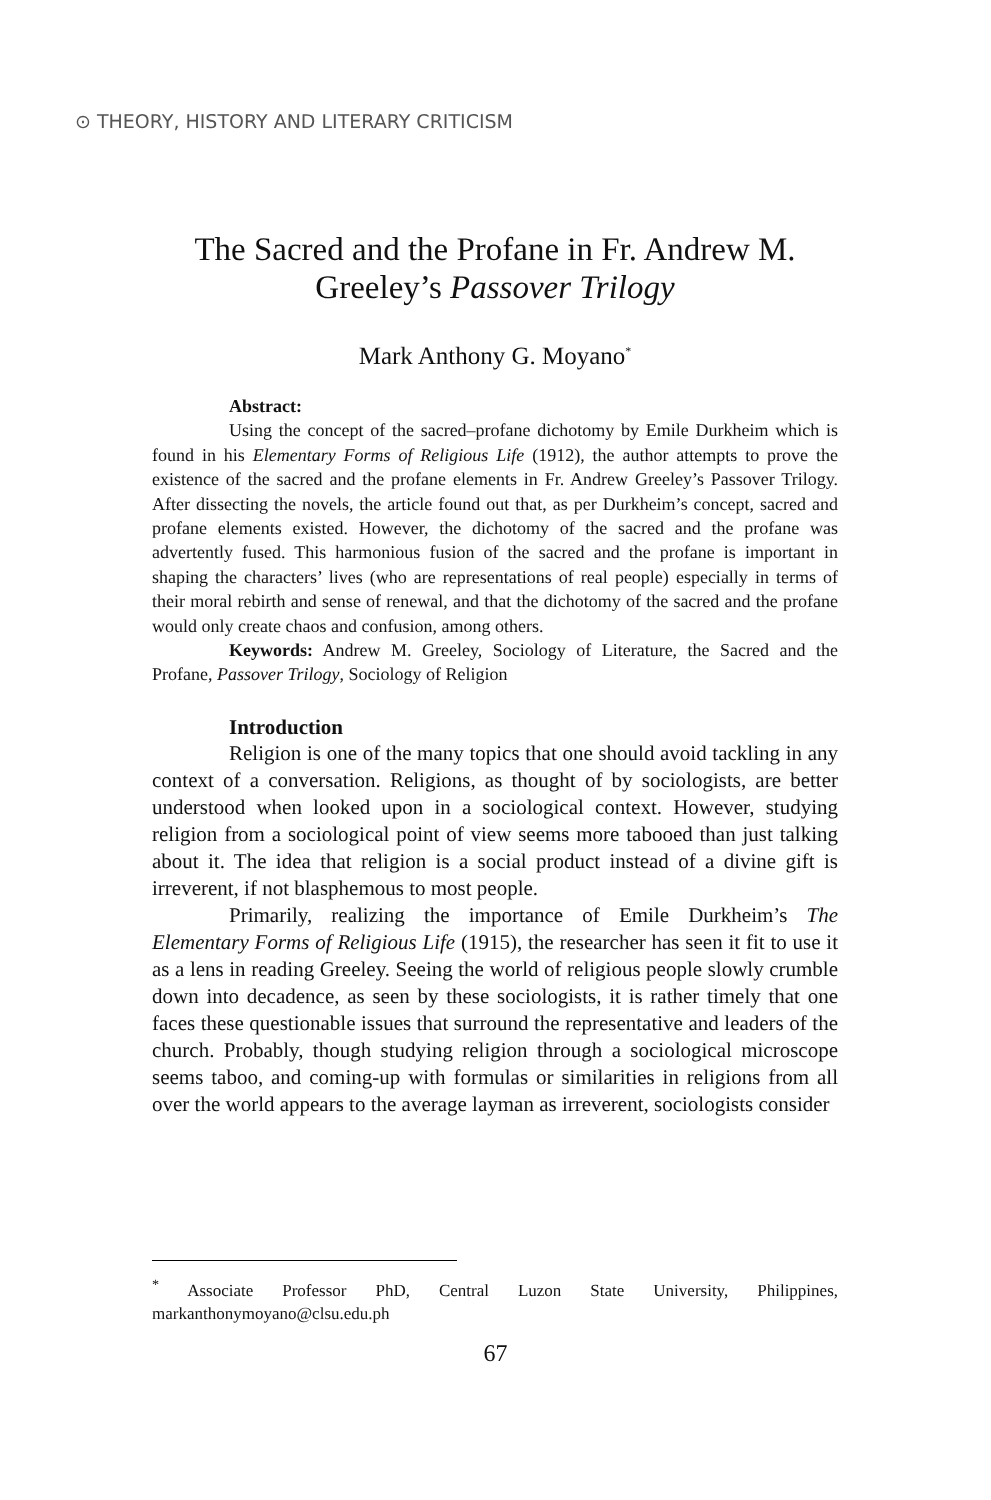⊙ THEORY, HISTORY AND LITERARY CRITICISM
The Sacred and the Profane in Fr. Andrew M. Greeley’s Passover Trilogy
Mark Anthony G. Moyano<sup>*</sup>
Abstract:
Using the concept of the sacred–profane dichotomy by Emile Durkheim which is found in his Elementary Forms of Religious Life (1912), the author attempts to prove the existence of the sacred and the profane elements in Fr. Andrew Greeley’s Passover Trilogy. After dissecting the novels, the article found out that, as per Durkheim’s concept, sacred and profane elements existed. However, the dichotomy of the sacred and the profane was advertently fused. This harmonious fusion of the sacred and the profane is important in shaping the characters’ lives (who are representations of real people) especially in terms of their moral rebirth and sense of renewal, and that the dichotomy of the sacred and the profane would only create chaos and confusion, among others.
Keywords: Andrew M. Greeley, Sociology of Literature, the Sacred and the Profane, Passover Trilogy, Sociology of Religion
Introduction
Religion is one of the many topics that one should avoid tackling in any context of a conversation. Religions, as thought of by sociologists, are better understood when looked upon in a sociological context. However, studying religion from a sociological point of view seems more tabooed than just talking about it. The idea that religion is a social product instead of a divine gift is irreverent, if not blasphemous to most people.
Primarily, realizing the importance of Emile Durkheim’s The Elementary Forms of Religious Life (1915), the researcher has seen it fit to use it as a lens in reading Greeley. Seeing the world of religious people slowly crumble down into decadence, as seen by these sociologists, it is rather timely that one faces these questionable issues that surround the representative and leaders of the church. Probably, though studying religion through a sociological microscope seems taboo, and coming-up with formulas or similarities in religions from all over the world appears to the average layman as irreverent, sociologists consider
<sup>*</sup> Associate Professor PhD, Central Luzon State University, Philippines, markanthonymoyano@clsu.edu.ph
67